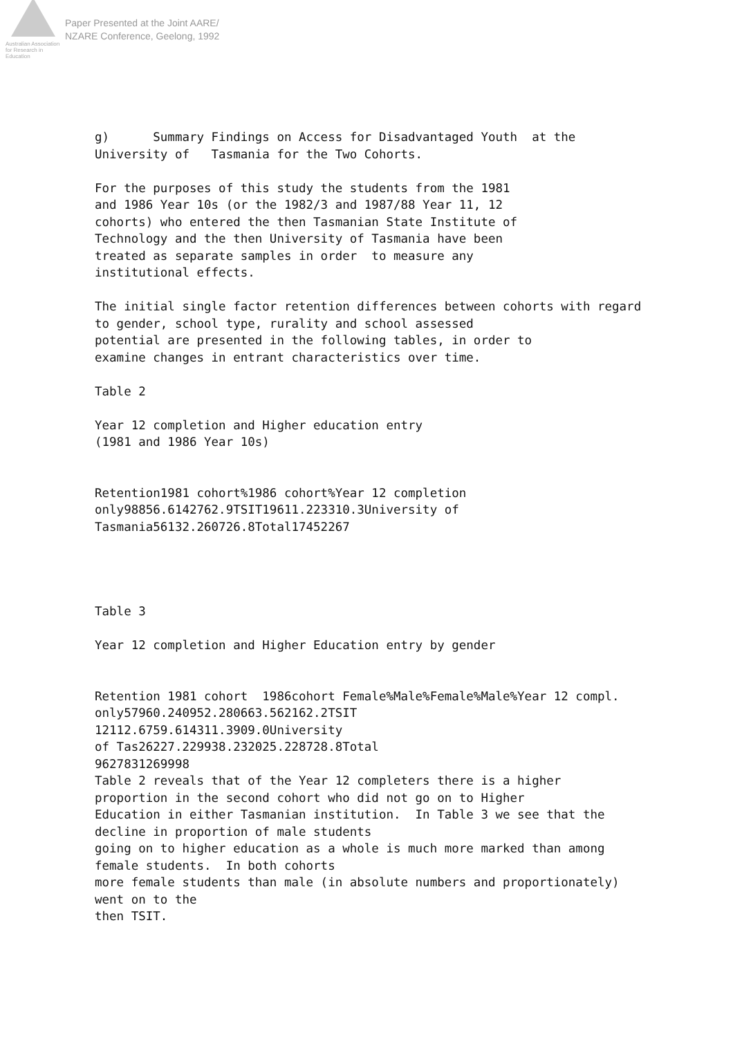Australian Association
for Research in Education
Paper Presented at the Joint AARE/
NZARE Conference, Geelong, 1992
g) Summary Findings on Access for Disadvantaged Youth at the University of Tasmania for the Two Cohorts. For the purposes of this study the students from the 1981 and 1986 Year 10s (or the 1982/3 and 1987/88 Year 11, 12 cohorts) who entered the then Tasmanian State Institute of Technology and the then University of Tasmania have been treated as separate samples in order to measure any institutional effects. The initial single factor retention differences between cohorts with regard to gender, school type, rurality and school assessed potential are presented in the following tables, in order to examine changes in entrant characteristics over time. Table 2 Year 12 completion and Higher education entry (1981 and 1986 Year 10s) Retention1981 cohort%1986 cohort%Year 12 completion only98856.6142762.9TSIT19611.223310.3University of Tasmania56132.260726.8Total17452267 Table 3 Year 12 completion and Higher Education entry by gender Retention 1981 cohort 1986cohort Female%Male%Female%Male%Year 12 compl. only57960.240952.280663.562162.2TSIT 12112.6759.614311.3909.0University of Tas26227.229938.232025.228728.8Total 9627831269998 Table 2 reveals that of the Year 12 completers there is a higher proportion in the second cohort who did not go on to Higher Education in either Tasmanian institution. In Table 3 we see that the decline in proportion of male students going on to higher education as a whole is much more marked than among female students. In both cohorts more female students than male (in absolute numbers and proportionately) went on to the then TSIT.